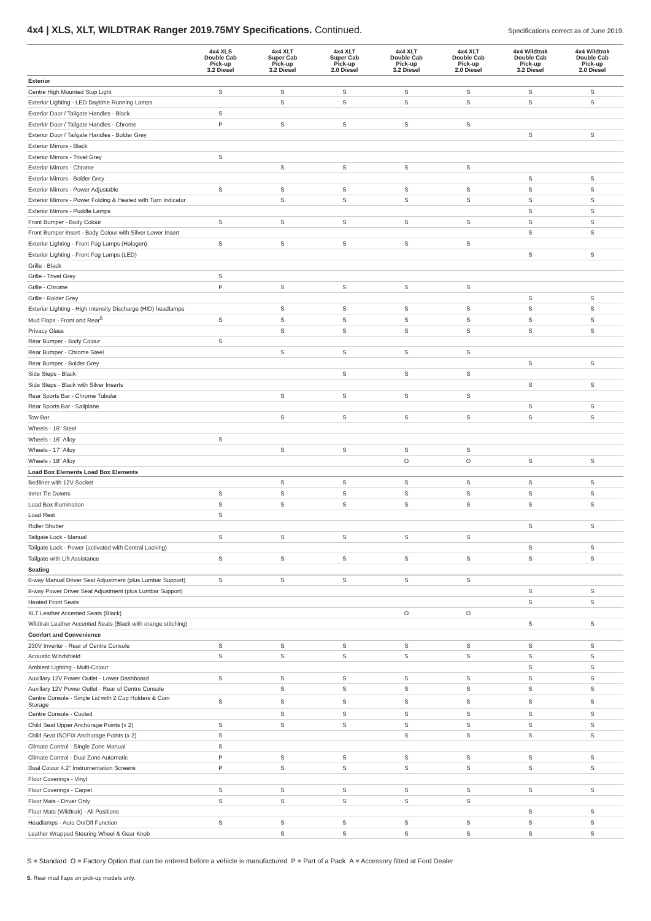4x4 | XLS, XLT, WILDTRAK Ranger 2019.75MY Specifications. Continued.
Specifications correct as of June 2019.
| | 4x4 XLS Double Cab Pick-up 3.2 Diesel | 4x4 XLT Super Cab Pick-up 3.2 Diesel | 4x4 XLT Super Cab Pick-up 2.0 Diesel | 4x4 XLT Double Cab Pick-up 3.2 Diesel | 4x4 XLT Double Cab Pick-up 2.0 Diesel | 4x4 Wildtrak Double Cab Pick-up 3.2 Diesel | 4x4 Wildtrak Double Cab Pick-up 2.0 Diesel |
| --- | --- | --- | --- | --- | --- | --- | --- |
| Exterior | | | | | | | |
| Centre High Mounted Stop Light | S | S | S | S | S | S | S |
| Exterior Lighting - LED Daytime Running Lamps | | S | S | S | S | S | S |
| Exterior Door / Tailgate Handles - Black | S | | | | | | |
| Exterior Door / Tailgate Handles - Chrome | P | S | S | S | S | | |
| Exterior Door / Tailgate Handles - Bolder Grey | | | | | | S | S |
| Exterior Mirrors - Black | | | | | | | |
| Exterior Mirrors - Trivet Grey | S | | | | | | |
| Exterior Mirrors - Chrome | | S | S | S | S | | |
| Exterior Mirrors - Bolder Grey | | | | | | S | S |
| Exterior Mirrors - Power Adjustable | S | S | S | S | S | S | S |
| Exterior Mirrors - Power Folding & Heated with Turn Indicator | | S | S | S | S | S | S |
| Exterior Mirrors - Puddle Lamps | | | | | | S | S |
| Front Bumper - Body Colour | S | S | S | S | S | S | S |
| Front Bumper Insert - Body Colour with Silver Lower Insert | | | | | | S | S |
| Exterior Lighting - Front Fog Lamps (Halogen) | S | S | S | S | S | | |
| Exterior Lighting - Front Fog Lamps (LED) | | | | | | S | S |
| Grille - Black | | | | | | | |
| Grille - Trivet Grey | S | | | | | | |
| Grille - Chrome | P | S | S | S | S | | |
| Grille - Bolder Grey | | | | | | S | S |
| Exterior Lighting - High Intensity Discharge (HID) headlamps | | S | S | S | S | S | S |
| Mud Flaps - Front and Rear<sup>5</sup> | S | S | S | S | S | S | S |
| Privacy Glass | | S | S | S | S | S | S |
| Rear Bumper - Body Colour | S | | | | | | |
| Rear Bumper - Chrome Steel | | S | S | S | S | | |
| Rear Bumper - Bolder Grey | | | | | | S | S |
| Side Steps - Black | | | S | S | S | | |
| Side Steps - Black with Silver Inserts | | | | | | S | S |
| Rear Sports Bar - Chrome Tubular | | S | S | S | S | | |
| Rear Sports Bar - Sailplane | | | | | | S | S |
| Tow Bar | | S | S | S | S | S | S |
| Wheels - 16" Steel | | | | | | | |
| Wheels - 16" Alloy | S | | | | | | |
| Wheels - 17" Alloy | | S | S | S | S | | |
| Wheels - 18" Alloy | | | | O | O | S | S |
| Load Box Elements Load Box Elements | | | | | | | |
| Bedliner with 12V Socket | | S | S | S | S | S | S |
| Inner Tie Downs | S | S | S | S | S | S | S |
| Load Box Illumination | S | S | S | S | S | S | S |
| Load Rest | S | | | | | | |
| Roller Shutter | | | | | | S | S |
| Tailgate Lock - Manual | S | S | S | S | S | | |
| Tailgate Lock - Power (activated with Central Locking) | | | | | | S | S |
| Tailgate with Lift Assistance | S | S | S | S | S | S | S |
| Seating | | | | | | | |
| 6-way Manual Driver Seat Adjustment (plus Lumbar Support) | S | S | S | S | S | | |
| 8-way Power Driver Seat Adjustment (plus Lumbar Support) | | | | | | S | S |
| Heated Front Seats | | | | | | S | S |
| XLT Leather Accented Seats (Black) | | | | O | O | | |
| Wildtrak Leather Accented Seats (Black with orange stitching) | | | | | | S | S |
| Comfort and Convenience | | | | | | | |
| 230V Inverter - Rear of Centre Console | S | S | S | S | S | S | S |
| Acoustic Windshield | S | S | S | S | S | S | S |
| Ambient Lighting - Multi-Colour | | | | | | S | S |
| Auxillary 12V Power Outlet - Lower Dashboard | S | S | S | S | S | S | S |
| Auxillary 12V Power Outlet - Rear of Centre Console | | S | S | S | S | S | S |
| Centre Console - Single Lid with 2 Cup Holders & Coin Storage | S | S | S | S | S | S | S |
| Centre Console - Cooled | | S | S | S | S | S | S |
| Child Seat Upper Anchorage Points (x 2) | S | S | S | S | S | S | S |
| Child Seat ISOFIX Anchorage Points (x 2) | S | | | S | S | S | S |
| Climate Control - Single Zone Manual | S | | | | | | |
| Climate Control - Dual Zone Automatic | P | S | S | S | S | S | S |
| Dual Colour 4.2" Instrumentation Screens | P | S | S | S | S | S | S |
| Floor Coverings - Vinyl | | | | | | | |
| Floor Coverings - Carpet | S | S | S | S | S | S | S |
| Floor Mats - Driver Only | S | S | S | S | S | | |
| Floor Mats (Wildtrak) - All Positions | | | | | | S | S |
| Headlamps - Auto On/Off Function | S | S | S | S | S | S | S |
| Leather Wrapped Steering Wheel & Gear Knob | | S | S | S | S | S | S |
S = Standard O = Factory Option that can be ordered before a vehicle is manufactured P = Part of a Pack A = Accessory fitted at Ford Dealer
5. Rear mud flaps on pick-up models only.